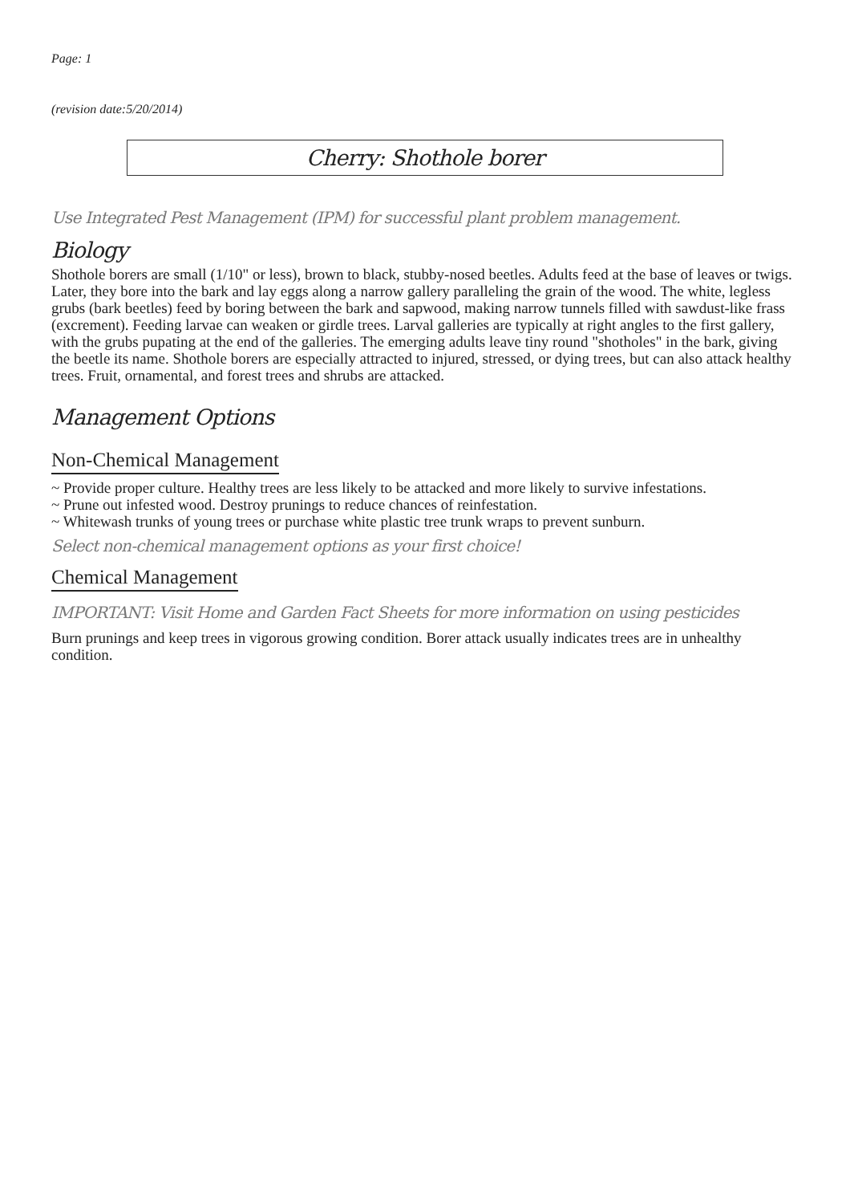Page: 1
(revision date:5/20/2014)
Cherry: Shothole borer
Use Integrated Pest Management (IPM) for successful plant problem management.
Biology
Shothole borers are small (1/10" or less), brown to black, stubby-nosed beetles. Adults feed at the base of leaves or twigs. Later, they bore into the bark and lay eggs along a narrow gallery paralleling the grain of the wood. The white, legless grubs (bark beetles) feed by boring between the bark and sapwood, making narrow tunnels filled with sawdust-like frass (excrement). Feeding larvae can weaken or girdle trees. Larval galleries are typically at right angles to the first gallery, with the grubs pupating at the end of the galleries. The emerging adults leave tiny round "shotholes" in the bark, giving the beetle its name. Shothole borers are especially attracted to injured, stressed, or dying trees, but can also attack healthy trees. Fruit, ornamental, and forest trees and shrubs are attacked.
Management Options
Non-Chemical Management
~ Provide proper culture. Healthy trees are less likely to be attacked and more likely to survive infestations.
~ Prune out infested wood. Destroy prunings to reduce chances of reinfestation.
~ Whitewash trunks of young trees or purchase white plastic tree trunk wraps to prevent sunburn.
Select non-chemical management options as your first choice!
Chemical Management
IMPORTANT: Visit Home and Garden Fact Sheets for more information on using pesticides
Burn prunings and keep trees in vigorous growing condition. Borer attack usually indicates trees are in unhealthy condition.